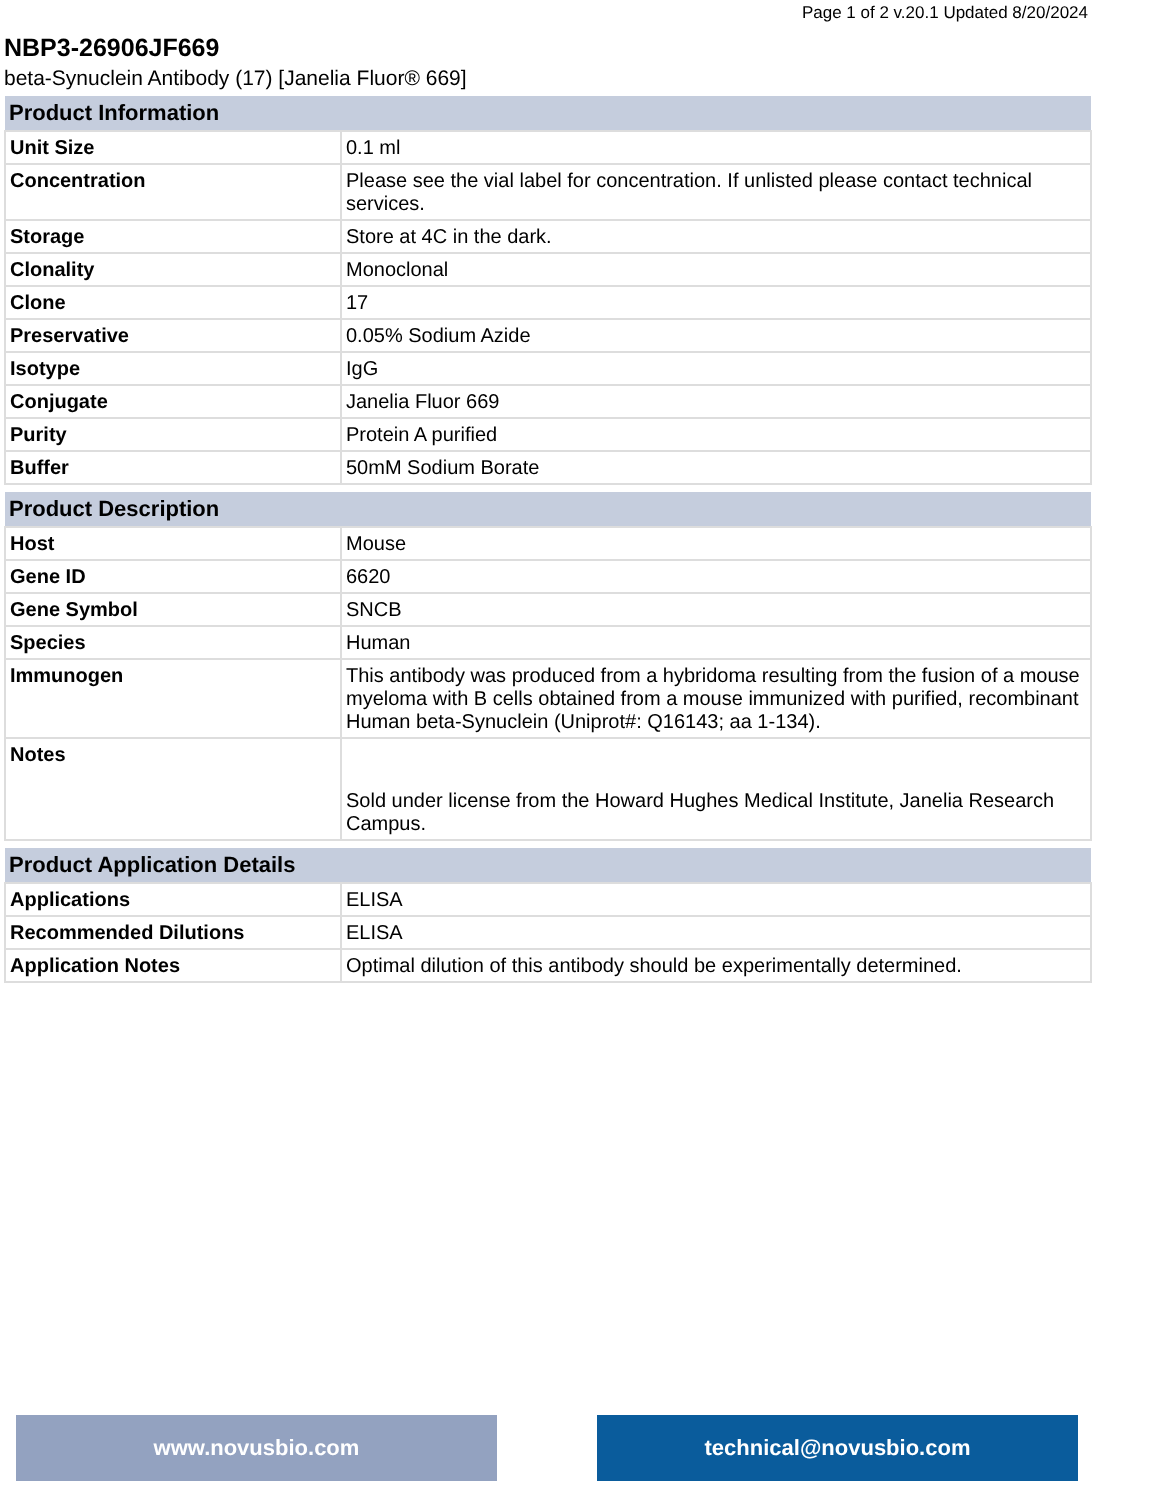Page 1 of 2 v.20.1 Updated 8/20/2024
NBP3-26906JF669
beta-Synuclein Antibody (17) [Janelia Fluor® 669]
| Product Information | |
| --- | --- |
| Unit Size | 0.1 ml |
| Concentration | Please see the vial label for concentration. If unlisted please contact technical services. |
| Storage | Store at 4C in the dark. |
| Clonality | Monoclonal |
| Clone | 17 |
| Preservative | 0.05% Sodium Azide |
| Isotype | IgG |
| Conjugate | Janelia Fluor 669 |
| Purity | Protein A purified |
| Buffer | 50mM Sodium Borate |
| Product Description | |
| --- | --- |
| Host | Mouse |
| Gene ID | 6620 |
| Gene Symbol | SNCB |
| Species | Human |
| Immunogen | This antibody was produced from a hybridoma resulting from the fusion of a mouse myeloma with B cells obtained from a mouse immunized with purified, recombinant Human beta-Synuclein (Uniprot#: Q16143; aa 1-134). |
| Notes | Sold under license from the Howard Hughes Medical Institute, Janelia Research Campus. |
| Product Application Details | |
| --- | --- |
| Applications | ELISA |
| Recommended Dilutions | ELISA |
| Application Notes | Optimal dilution of this antibody should be experimentally determined. |
www.novusbio.com technical@novusbio.com